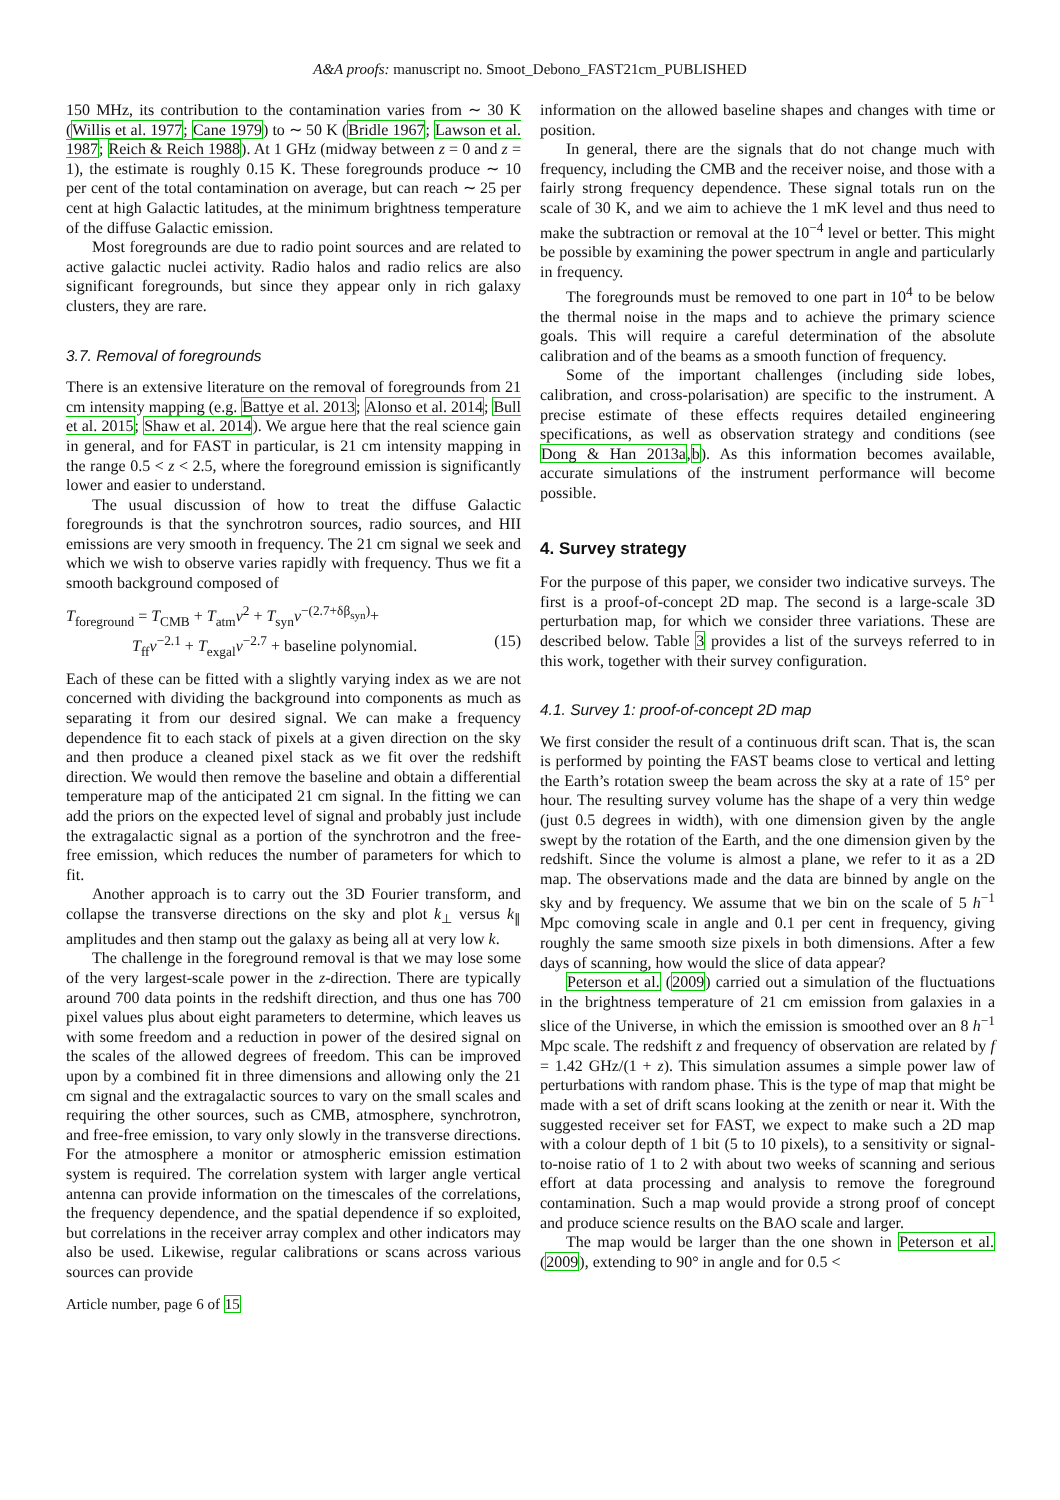A&A proofs: manuscript no. Smoot_Debono_FAST21cm_PUBLISHED
150 MHz, its contribution to the contamination varies from ∼ 30 K (Willis et al. 1977; Cane 1979) to ∼ 50 K (Bridle 1967; Lawson et al. 1987; Reich & Reich 1988). At 1 GHz (midway between z = 0 and z = 1), the estimate is roughly 0.15 K. These foregrounds produce ∼ 10 per cent of the total contamination on average, but can reach ∼ 25 per cent at high Galactic latitudes, at the minimum brightness temperature of the diffuse Galactic emission.
Most foregrounds are due to radio point sources and are related to active galactic nuclei activity. Radio halos and radio relics are also significant foregrounds, but since they appear only in rich galaxy clusters, they are rare.
3.7. Removal of foregrounds
There is an extensive literature on the removal of foregrounds from 21 cm intensity mapping (e.g. Battye et al. 2013; Alonso et al. 2014; Bull et al. 2015; Shaw et al. 2014). We argue here that the real science gain in general, and for FAST in particular, is 21 cm intensity mapping in the range 0.5 < z < 2.5, where the foreground emission is significantly lower and easier to understand.
The usual discussion of how to treat the diffuse Galactic foregrounds is that the synchrotron sources, radio sources, and HII emissions are very smooth in frequency. The 21 cm signal we seek and which we wish to observe varies rapidly with frequency. Thus we fit a smooth background composed of
T<sub>foreground</sub> = T<sub>CMB</sub> + T<sub>atm</sub>ν<sup>2</sup> + T<sub>syn</sub>ν<sup>−(2.7+δβ<sub>syn</sub>)</sup>+
T<sub>ff</sub>ν<sup>−2.1</sup> + T<sub>exgal</sub>ν<sup>−2.7</sup> + baseline polynomial. (15)
Each of these can be fitted with a slightly varying index as we are not concerned with dividing the background into components as much as separating it from our desired signal. We can make a frequency dependence fit to each stack of pixels at a given direction on the sky and then produce a cleaned pixel stack as we fit over the redshift direction. We would then remove the baseline and obtain a differential temperature map of the anticipated 21 cm signal. In the fitting we can add the priors on the expected level of signal and probably just include the extragalactic signal as a portion of the synchrotron and the free-free emission, which reduces the number of parameters for which to fit.
Another approach is to carry out the 3D Fourier transform, and collapse the transverse directions on the sky and plot k<sub>⊥</sub> versus k<sub>∥</sub> amplitudes and then stamp out the galaxy as being all at very low k.
The challenge in the foreground removal is that we may lose some of the very largest-scale power in the z-direction. There are typically around 700 data points in the redshift direction, and thus one has 700 pixel values plus about eight parameters to determine, which leaves us with some freedom and a reduction in power of the desired signal on the scales of the allowed degrees of freedom. This can be improved upon by a combined fit in three dimensions and allowing only the 21 cm signal and the extragalactic sources to vary on the small scales and requiring the other sources, such as CMB, atmosphere, synchrotron, and free-free emission, to vary only slowly in the transverse directions. For the atmosphere a monitor or atmospheric emission estimation system is required. The correlation system with larger angle vertical antenna can provide information on the timescales of the correlations, the frequency dependence, and the spatial dependence if so exploited, but correlations in the receiver array complex and other indicators may also be used. Likewise, regular calibrations or scans across various sources can provide
information on the allowed baseline shapes and changes with time or position.
In general, there are the signals that do not change much with frequency, including the CMB and the receiver noise, and those with a fairly strong frequency dependence. These signal totals run on the scale of 30 K, and we aim to achieve the 1 mK level and thus need to make the subtraction or removal at the 10<sup>−4</sup> level or better. This might be possible by examining the power spectrum in angle and particularly in frequency.
The foregrounds must be removed to one part in 10<sup>4</sup> to be below the thermal noise in the maps and to achieve the primary science goals. This will require a careful determination of the absolute calibration and of the beams as a smooth function of frequency.
Some of the important challenges (including side lobes, calibration, and cross-polarisation) are specific to the instrument. A precise estimate of these effects requires detailed engineering specifications, as well as observation strategy and conditions (see Dong & Han 2013a,b). As this information becomes available, accurate simulations of the instrument performance will become possible.
4. Survey strategy
For the purpose of this paper, we consider two indicative surveys. The first is a proof-of-concept 2D map. The second is a large-scale 3D perturbation map, for which we consider three variations. These are described below. Table 3 provides a list of the surveys referred to in this work, together with their survey configuration.
4.1. Survey 1: proof-of-concept 2D map
We first consider the result of a continuous drift scan. That is, the scan is performed by pointing the FAST beams close to vertical and letting the Earth’s rotation sweep the beam across the sky at a rate of 15° per hour. The resulting survey volume has the shape of a very thin wedge (just 0.5 degrees in width), with one dimension given by the angle swept by the rotation of the Earth, and the one dimension given by the redshift. Since the volume is almost a plane, we refer to it as a 2D map. The observations made and the data are binned by angle on the sky and by frequency. We assume that we bin on the scale of 5 h<sup>−1</sup> Mpc comoving scale in angle and 0.1 per cent in frequency, giving roughly the same smooth size pixels in both dimensions. After a few days of scanning, how would the slice of data appear?
Peterson et al. (2009) carried out a simulation of the fluctuations in the brightness temperature of 21 cm emission from galaxies in a slice of the Universe, in which the emission is smoothed over an 8 h<sup>−1</sup> Mpc scale. The redshift z and frequency of observation are related by f = 1.42 GHz/(1 + z). This simulation assumes a simple power law of perturbations with random phase. This is the type of map that might be made with a set of drift scans looking at the zenith or near it. With the suggested receiver set for FAST, we expect to make such a 2D map with a colour depth of 1 bit (5 to 10 pixels), to a sensitivity or signal-to-noise ratio of 1 to 2 with about two weeks of scanning and serious effort at data processing and analysis to remove the foreground contamination. Such a map would provide a strong proof of concept and produce science results on the BAO scale and larger.
The map would be larger than the one shown in Peterson et al. (2009), extending to 90° in angle and for 0.5 <
Article number, page 6 of 15